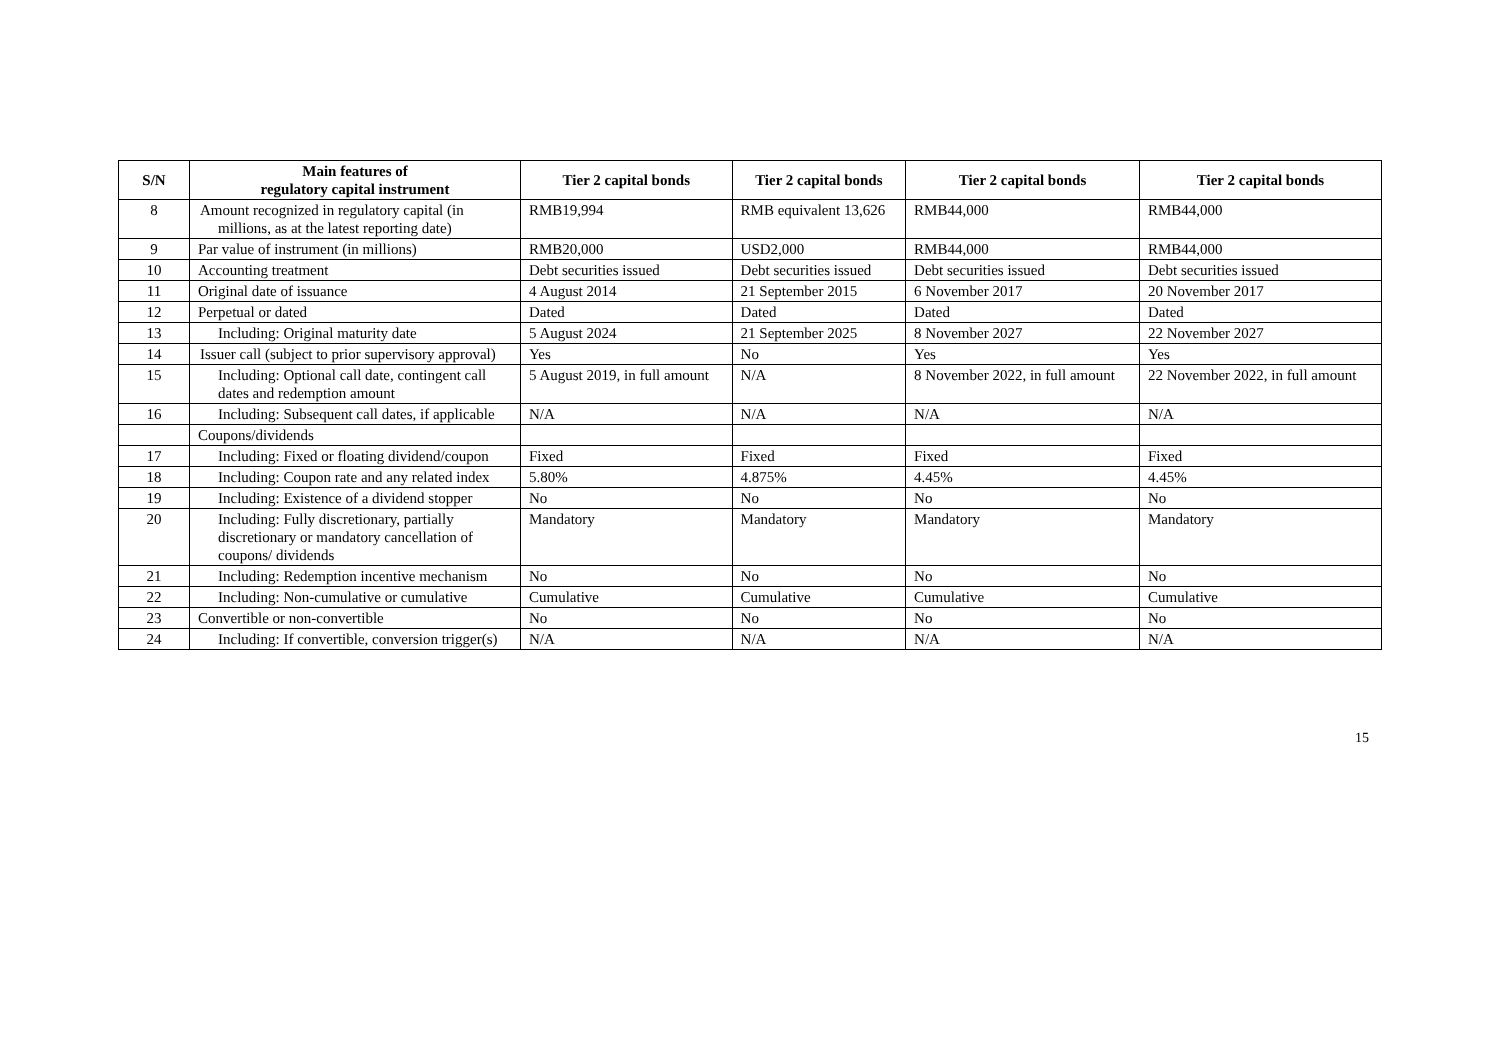| S/N | Main features of regulatory capital instrument | Tier 2 capital bonds | Tier 2 capital bonds | Tier 2 capital bonds | Tier 2 capital bonds |
| --- | --- | --- | --- | --- | --- |
| 8 | Amount recognized in regulatory capital (in millions, as at the latest reporting date) | RMB19,994 | RMB equivalent 13,626 | RMB44,000 | RMB44,000 |
| 9 | Par value of instrument (in millions) | RMB20,000 | USD2,000 | RMB44,000 | RMB44,000 |
| 10 | Accounting treatment | Debt securities issued | Debt securities issued | Debt securities issued | Debt securities issued |
| 11 | Original date of issuance | 4 August 2014 | 21 September 2015 | 6 November 2017 | 20 November 2017 |
| 12 | Perpetual or dated | Dated | Dated | Dated | Dated |
| 13 | Including: Original maturity date | 5 August 2024 | 21 September 2025 | 8 November 2027 | 22 November 2027 |
| 14 | Issuer call (subject to prior supervisory approval) | Yes | No | Yes | Yes |
| 15 | Including: Optional call date, contingent call dates and redemption amount | 5 August 2019, in full amount | N/A | 8 November 2022, in full amount | 22 November 2022, in full amount |
| 16 | Including: Subsequent call dates, if applicable | N/A | N/A | N/A | N/A |
| | Coupons/dividends | | | | |
| 17 | Including: Fixed or floating dividend/coupon | Fixed | Fixed | Fixed | Fixed |
| 18 | Including: Coupon rate and any related index | 5.80% | 4.875% | 4.45% | 4.45% |
| 19 | Including: Existence of a dividend stopper | No | No | No | No |
| 20 | Including: Fully discretionary, partially discretionary or mandatory cancellation of coupons/ dividends | Mandatory | Mandatory | Mandatory | Mandatory |
| 21 | Including: Redemption incentive mechanism | No | No | No | No |
| 22 | Including: Non-cumulative or cumulative | Cumulative | Cumulative | Cumulative | Cumulative |
| 23 | Convertible or non-convertible | No | No | No | No |
| 24 | Including: If convertible, conversion trigger(s) | N/A | N/A | N/A | N/A |
15